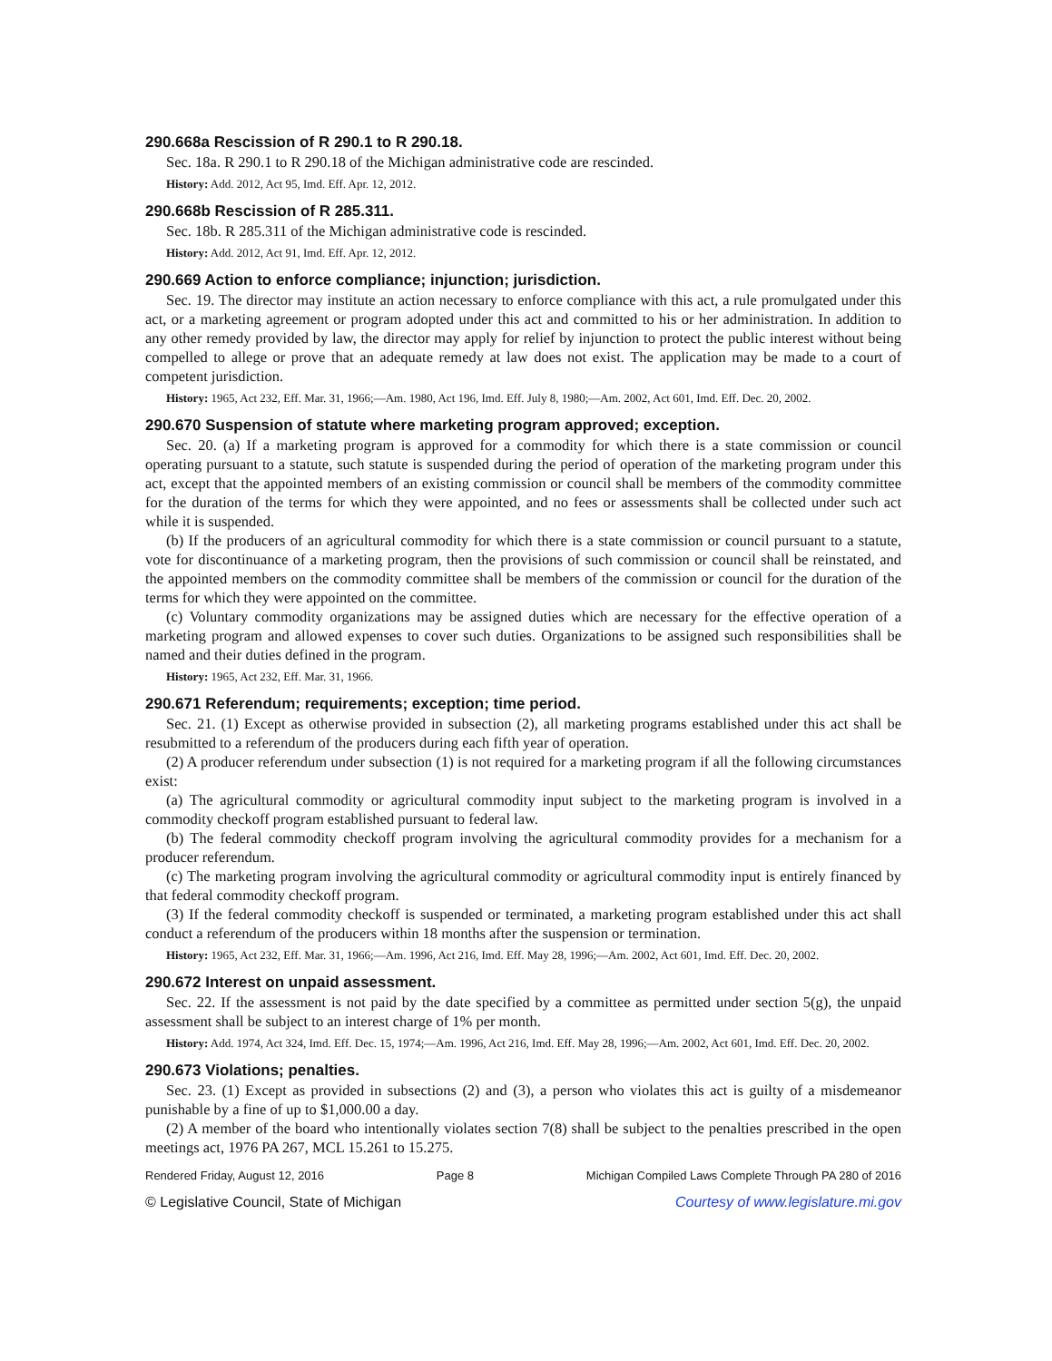290.668a Rescission of R 290.1 to R 290.18.
Sec. 18a. R 290.1 to R 290.18 of the Michigan administrative code are rescinded.
History: Add. 2012, Act 95, Imd. Eff. Apr. 12, 2012.
290.668b Rescission of R 285.311.
Sec. 18b. R 285.311 of the Michigan administrative code is rescinded.
History: Add. 2012, Act 91, Imd. Eff. Apr. 12, 2012.
290.669 Action to enforce compliance; injunction; jurisdiction.
Sec. 19. The director may institute an action necessary to enforce compliance with this act, a rule promulgated under this act, or a marketing agreement or program adopted under this act and committed to his or her administration. In addition to any other remedy provided by law, the director may apply for relief by injunction to protect the public interest without being compelled to allege or prove that an adequate remedy at law does not exist. The application may be made to a court of competent jurisdiction.
History: 1965, Act 232, Eff. Mar. 31, 1966;—Am. 1980, Act 196, Imd. Eff. July 8, 1980;—Am. 2002, Act 601, Imd. Eff. Dec. 20, 2002.
290.670 Suspension of statute where marketing program approved; exception.
Sec. 20. (a) If a marketing program is approved for a commodity for which there is a state commission or council operating pursuant to a statute, such statute is suspended during the period of operation of the marketing program under this act, except that the appointed members of an existing commission or council shall be members of the commodity committee for the duration of the terms for which they were appointed, and no fees or assessments shall be collected under such act while it is suspended.
(b) If the producers of an agricultural commodity for which there is a state commission or council pursuant to a statute, vote for discontinuance of a marketing program, then the provisions of such commission or council shall be reinstated, and the appointed members on the commodity committee shall be members of the commission or council for the duration of the terms for which they were appointed on the committee.
(c) Voluntary commodity organizations may be assigned duties which are necessary for the effective operation of a marketing program and allowed expenses to cover such duties. Organizations to be assigned such responsibilities shall be named and their duties defined in the program.
History: 1965, Act 232, Eff. Mar. 31, 1966.
290.671 Referendum; requirements; exception; time period.
Sec. 21. (1) Except as otherwise provided in subsection (2), all marketing programs established under this act shall be resubmitted to a referendum of the producers during each fifth year of operation.
(2) A producer referendum under subsection (1) is not required for a marketing program if all the following circumstances exist:
(a) The agricultural commodity or agricultural commodity input subject to the marketing program is involved in a commodity checkoff program established pursuant to federal law.
(b) The federal commodity checkoff program involving the agricultural commodity provides for a mechanism for a producer referendum.
(c) The marketing program involving the agricultural commodity or agricultural commodity input is entirely financed by that federal commodity checkoff program.
(3) If the federal commodity checkoff is suspended or terminated, a marketing program established under this act shall conduct a referendum of the producers within 18 months after the suspension or termination.
History: 1965, Act 232, Eff. Mar. 31, 1966;—Am. 1996, Act 216, Imd. Eff. May 28, 1996;—Am. 2002, Act 601, Imd. Eff. Dec. 20, 2002.
290.672 Interest on unpaid assessment.
Sec. 22. If the assessment is not paid by the date specified by a committee as permitted under section 5(g), the unpaid assessment shall be subject to an interest charge of 1% per month.
History: Add. 1974, Act 324, Imd. Eff. Dec. 15, 1974;—Am. 1996, Act 216, Imd. Eff. May 28, 1996;—Am. 2002, Act 601, Imd. Eff. Dec. 20, 2002.
290.673 Violations; penalties.
Sec. 23. (1) Except as provided in subsections (2) and (3), a person who violates this act is guilty of a misdemeanor punishable by a fine of up to $1,000.00 a day.
(2) A member of the board who intentionally violates section 7(8) shall be subject to the penalties prescribed in the open meetings act, 1976 PA 267, MCL 15.261 to 15.275.
Rendered Friday, August 12, 2016 Page 8 Michigan Compiled Laws Complete Through PA 280 of 2016
© Legislative Council, State of Michigan Courtesy of www.legislature.mi.gov